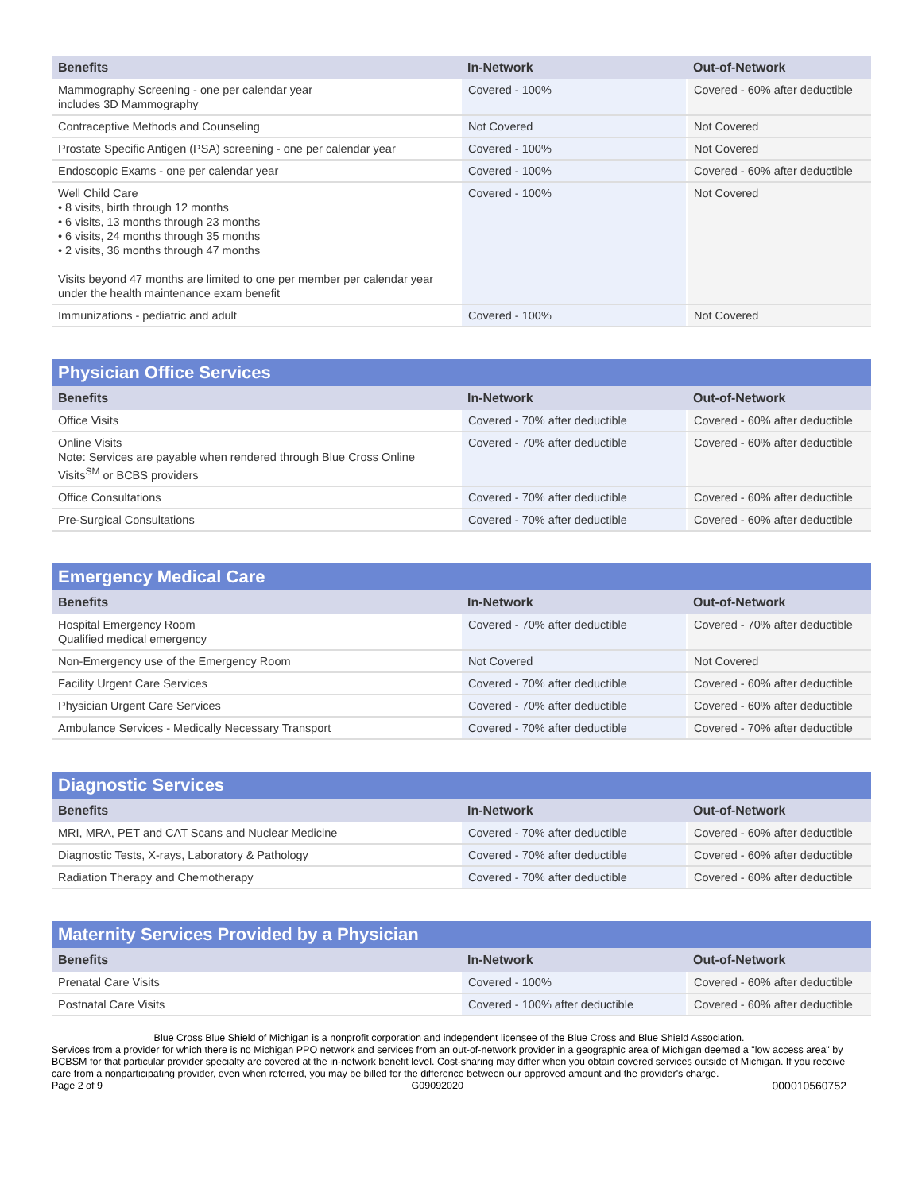| Benefits | In-Network | Out-of-Network |
| --- | --- | --- |
| Mammography Screening - one per calendar year includes 3D Mammography | Covered - 100% | Covered - 60% after deductible |
| Contraceptive Methods and Counseling | Not Covered | Not Covered |
| Prostate Specific Antigen (PSA) screening - one per calendar year | Covered - 100% | Not Covered |
| Endoscopic Exams - one per calendar year | Covered - 100% | Covered - 60% after deductible |
| Well Child Care • 8 visits, birth through 12 months • 6 visits, 13 months through 23 months • 6 visits, 24 months through 35 months • 2 visits, 36 months through 47 months Visits beyond 47 months are limited to one per member per calendar year under the health maintenance exam benefit | Covered - 100% | Not Covered |
| Immunizations - pediatric and adult | Covered - 100% | Not Covered |
| Physician Office Services | | |
| --- | --- | --- |
| Benefits | In-Network | Out-of-Network |
| Office Visits | Covered - 70% after deductible | Covered - 60% after deductible |
| Online Visits Note: Services are payable when rendered through Blue Cross Online Visits<sup>SM</sup> or BCBS providers | Covered - 70% after deductible | Covered - 60% after deductible |
| Office Consultations | Covered - 70% after deductible | Covered - 60% after deductible |
| Pre-Surgical Consultations | Covered - 70% after deductible | Covered - 60% after deductible |
| Emergency Medical Care | | |
| --- | --- | --- |
| Benefits | In-Network | Out-of-Network |
| Hospital Emergency Room Qualified medical emergency | Covered - 70% after deductible | Covered - 70% after deductible |
| Non-Emergency use of the Emergency Room | Not Covered | Not Covered |
| Facility Urgent Care Services | Covered - 70% after deductible | Covered - 60% after deductible |
| Physician Urgent Care Services | Covered - 70% after deductible | Covered - 60% after deductible |
| Ambulance Services - Medically Necessary Transport | Covered - 70% after deductible | Covered - 70% after deductible |
| Diagnostic Services | | |
| --- | --- | --- |
| Benefits | In-Network | Out-of-Network |
| MRI, MRA, PET and CAT Scans and Nuclear Medicine | Covered - 70% after deductible | Covered - 60% after deductible |
| Diagnostic Tests, X-rays, Laboratory & Pathology | Covered - 70% after deductible | Covered - 60% after deductible |
| Radiation Therapy and Chemotherapy | Covered - 70% after deductible | Covered - 60% after deductible |
| Maternity Services Provided by a Physician | | |
| --- | --- | --- |
| Benefits | In-Network | Out-of-Network |
| Prenatal Care Visits | Covered - 100% | Covered - 60% after deductible |
| Postnatal Care Visits | Covered - 100% after deductible | Covered - 60% after deductible |
Blue Cross Blue Shield of Michigan is a nonprofit corporation and independent licensee of the Blue Cross and Blue Shield Association.
Services from a provider for which there is no Michigan PPO network and services from an out-of-network provider in a geographic area of Michigan deemed a "low access area" by BCBSM for that particular provider specialty are covered at the in-network benefit level. Cost-sharing may differ when you obtain covered services outside of Michigan. If you receive care from a nonparticipating provider, even when referred, you may be billed for the difference between our approved amount and the provider's charge.
Page 2 of 9 G09092020 000010560752